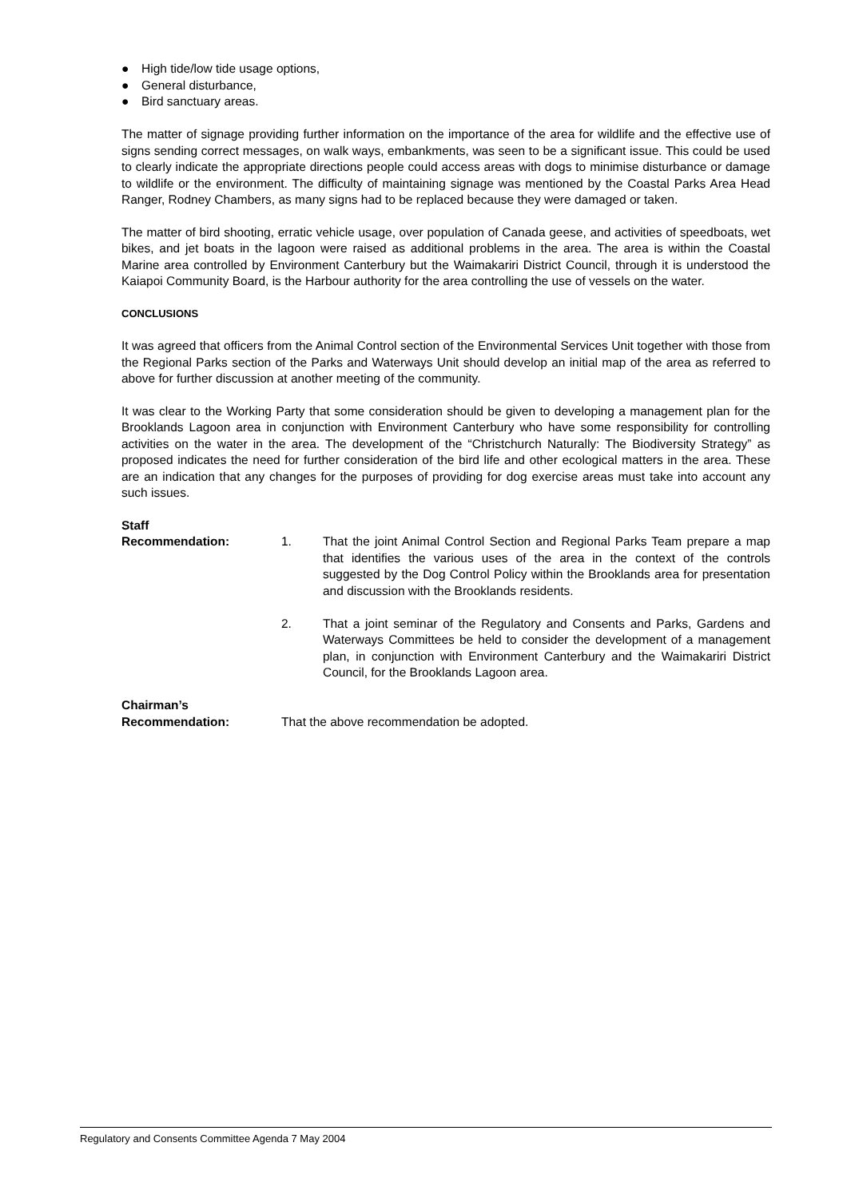● High tide/low tide usage options,
● General disturbance,
● Bird sanctuary areas.
The matter of signage providing further information on the importance of the area for wildlife and the effective use of signs sending correct messages, on walk ways, embankments, was seen to be a significant issue. This could be used to clearly indicate the appropriate directions people could access areas with dogs to minimise disturbance or damage to wildlife or the environment. The difficulty of maintaining signage was mentioned by the Coastal Parks Area Head Ranger, Rodney Chambers, as many signs had to be replaced because they were damaged or taken.
The matter of bird shooting, erratic vehicle usage, over population of Canada geese, and activities of speedboats, wet bikes, and jet boats in the lagoon were raised as additional problems in the area. The area is within the Coastal Marine area controlled by Environment Canterbury but the Waimakariri District Council, through it is understood the Kaiapoi Community Board, is the Harbour authority for the area controlling the use of vessels on the water.
CONCLUSIONS
It was agreed that officers from the Animal Control section of the Environmental Services Unit together with those from the Regional Parks section of the Parks and Waterways Unit should develop an initial map of the area as referred to above for further discussion at another meeting of the community.
It was clear to the Working Party that some consideration should be given to developing a management plan for the Brooklands Lagoon area in conjunction with Environment Canterbury who have some responsibility for controlling activities on the water in the area. The development of the “Christchurch Naturally: The Biodiversity Strategy” as proposed indicates the need for further consideration of the bird life and other ecological matters in the area. These are an indication that any changes for the purposes of providing for dog exercise areas must take into account any such issues.
Staff
Recommendation:
1.
That the joint Animal Control Section and Regional Parks Team prepare a map that identifies the various uses of the area in the context of the controls suggested by the Dog Control Policy within the Brooklands area for presentation and discussion with the Brooklands residents.
2. That a joint seminar of the Regulatory and Consents and Parks, Gardens and Waterways Committees be held to consider the development of a management plan, in conjunction with Environment Canterbury and the Waimakariri District Council, for the Brooklands Lagoon area.
Chairman’s
Recommendation:
That the above recommendation be adopted.
Regulatory and Consents Committee Agenda 7 May 2004